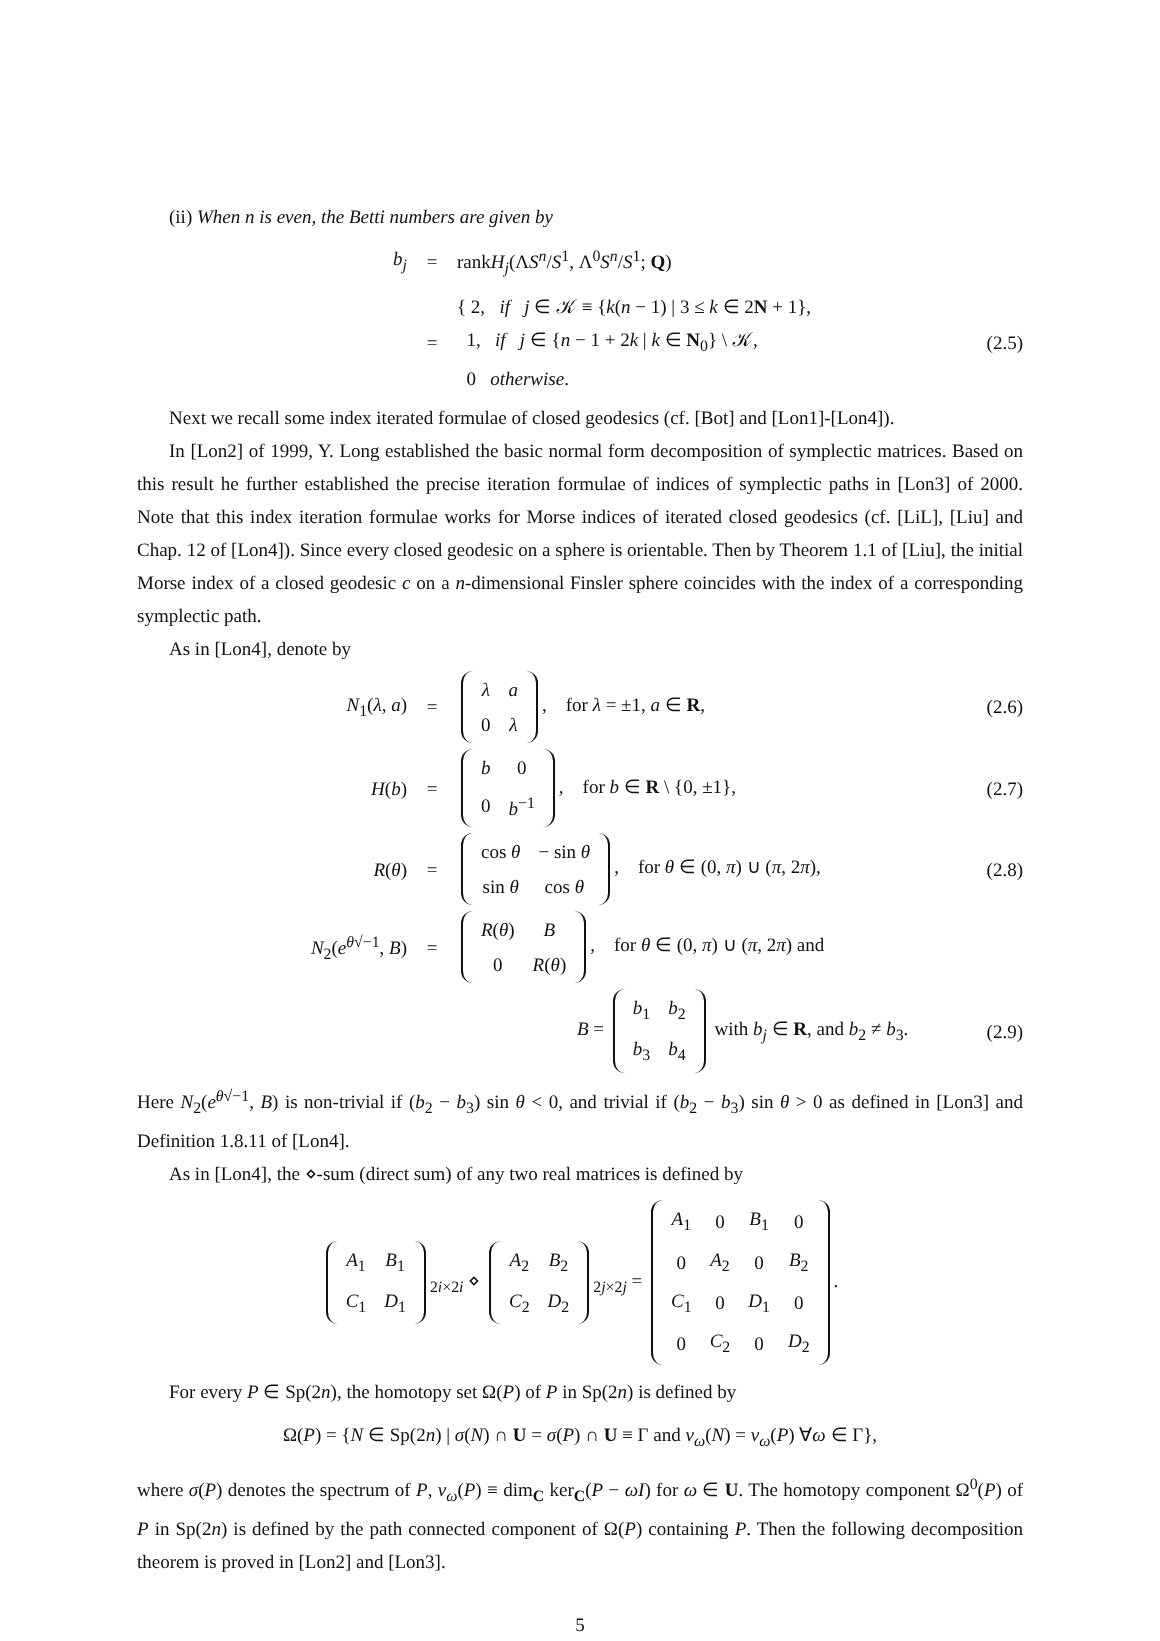(ii) When n is even, the Betti numbers are given by
b<sub>j</sub> = rankH<sub>j</sub>(ΛS<sup>n</sup>/S<sup>1</sup>, Λ<sup>0</sup>S<sup>n</sup>/S<sup>1</sup>; Q)
=
{ 2, if j ∈ 𝒦 ≡ {k(n − 1) | 3 ≤ k ∈ 2N + 1},
1, if j ∈ {n − 1 + 2k | k ∈ N<sub>0</sub>} \ 𝒦,
0 otherwise.
(2.5)
Next we recall some index iterated formulae of closed geodesics (cf. [Bot] and [Lon1]-[Lon4]).
In [Lon2] of 1999, Y. Long established the basic normal form decomposition of symplectic matrices. Based on this result he further established the precise iteration formulae of indices of symplectic paths in [Lon3] of 2000. Note that this index iteration formulae works for Morse indices of iterated closed geodesics (cf. [LiL], [Liu] and Chap. 12 of [Lon4]). Since every closed geodesic on a sphere is orientable. Then by Theorem 1.1 of [Liu], the initial Morse index of a closed geodesic c on a n-dimensional Finsler sphere coincides with the index of a corresponding symplectic path.
As in [Lon4], denote by
N<sub>1</sub>(λ, a) =
| λ | a |
| 0 | λ |
, for λ = ±1, a ∈ R,
(2.6)
H(b) =
| b | 0 |
| 0 | b<sup>−1</sup> |
, for b ∈ R \ {0, ±1},
(2.7)
R(θ) =
| cos θ | − sin θ |
| sin θ | cos θ |
, for θ ∈ (0, π) ∪ (π, 2π),
(2.8)
N<sub>2</sub>(e<sup>θ√−1</sup>, B) =
| R ( θ ) | B |
| 0 | R ( θ ) |
, for θ ∈ (0, π) ∪ (π, 2π) and
B =
| b<sub>1</sub> | b<sub>2</sub> |
| b<sub>3</sub> | b<sub>4</sub> |
with b<sub>j</sub> ∈ R, and b<sub>2</sub> ≠ b<sub>3</sub>.
(2.9)
Here N<sub>2</sub>(e<sup>θ√−1</sup>, B) is non-trivial if (b<sub>2</sub> − b<sub>3</sub>) sin θ < 0, and trivial if (b<sub>2</sub> − b<sub>3</sub>) sin θ > 0 as defined in [Lon3] and Definition 1.8.11 of [Lon4].
As in [Lon4], the ⋄-sum (direct sum) of any two real matrices is defined by
| A<sub>1</sub> | B<sub>1</sub> |
| C<sub>1</sub> | D<sub>1</sub> |
<sub>2i×2i</sub> ⋄
| A<sub>2</sub> | B<sub>2</sub> |
| C<sub>2</sub> | D<sub>2</sub> |
<sub>2j×2j</sub> =
| A<sub>1</sub> | 0 | B<sub>1</sub> | 0 |
| 0 | A<sub>2</sub> | 0 | B<sub>2</sub> |
| C<sub>1</sub> | 0 | D<sub>1</sub> | 0 |
| 0 | C<sub>2</sub> | 0 | D<sub>2</sub> |
.
For every P ∈ Sp(2n), the homotopy set Ω(P) of P in Sp(2n) is defined by
Ω(P) = {N ∈ Sp(2n) | σ(N) ∩ U = σ(P) ∩ U ≡ Γ and ν<sub>ω</sub>(N) = ν<sub>ω</sub>(P) ∀ω ∈ Γ},
where σ(P) denotes the spectrum of P, ν<sub>ω</sub>(P) ≡ dim<sub>C</sub> ker<sub>C</sub>(P − ωI) for ω ∈ U. The homotopy component Ω<sup>0</sup>(P) of P in Sp(2n) is defined by the path connected component of Ω(P) containing P. Then the following decomposition theorem is proved in [Lon2] and [Lon3].
5